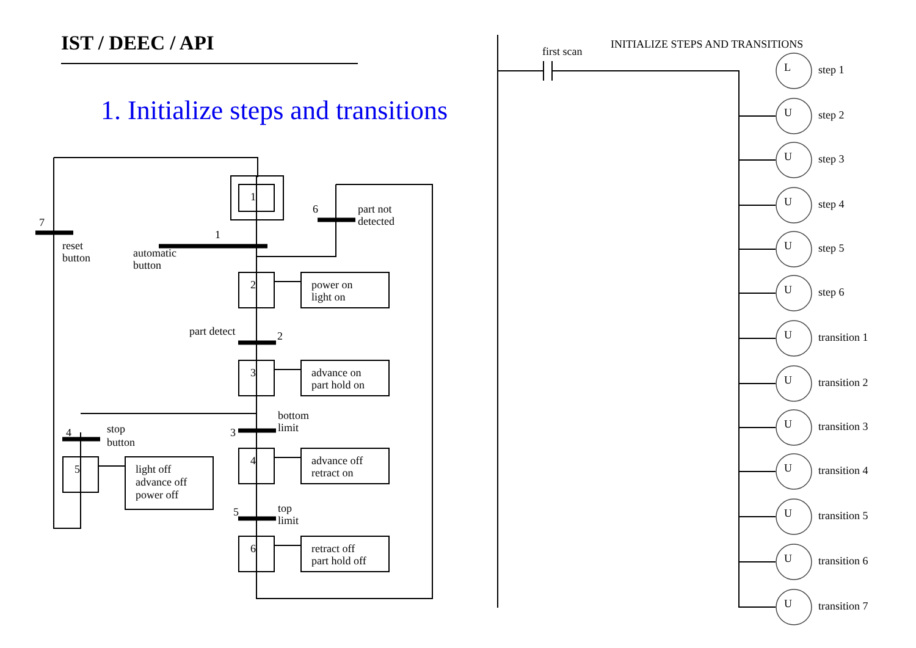IST / DEEC / API
1. Initialize steps and transitions
1
2
3
4
6
5
power on
light on
advance on
part hold on
advance off
retract on
retract off
part hold off
light off
advance off
power off
7
reset
button
1
automatic
button
6
part not
detected
part detect
2
bottom
limit
3
4
stop
button
top
limit
5
first scan
INITIALIZE STEPS AND TRANSITIONS
L
step 1
U
step 2
U
step 3
U
step 4
U
step 5
U
step 6
U
transition 1
U
transition 2
U
transition 3
U
transition 4
U
transition 5
U
transition 6
U
transition 7